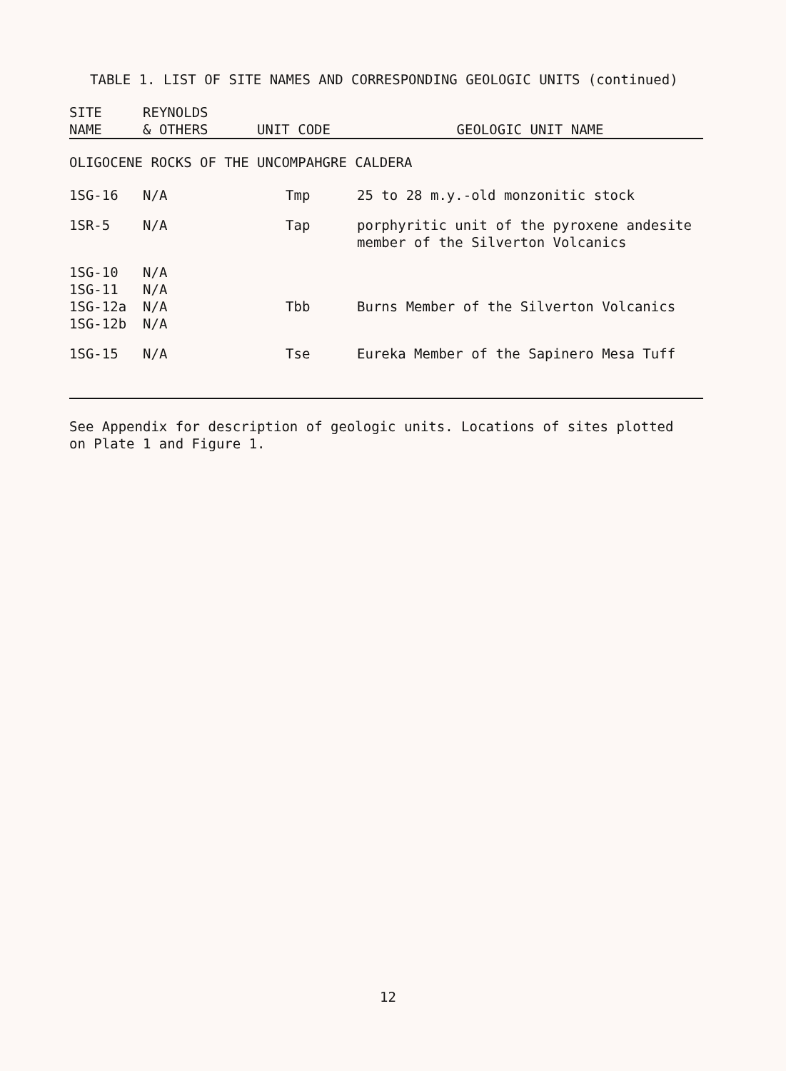TABLE 1. LIST OF SITE NAMES AND CORRESPONDING GEOLOGIC UNITS (continued)
| SITE NAME | REYNOLDS & OTHERS | UNIT CODE | GEOLOGIC UNIT NAME |
| --- | --- | --- | --- |
| OLIGOCENE ROCKS OF THE UNCOMPAHGRE CALDERA | | | |
| 1SG-16 | N/A | Tmp | 25 to 28 m.y.-old monzonitic stock |
| 1SR-5 | N/A | Tap | porphyritic unit of the pyroxene andesite member of the Silverton Volcanics |
| 1SG-10 1SG-11 1SG-12a 1SG-12b | N/A N/A N/A N/A | Tbb | Burns Member of the Silverton Volcanics |
| 1SG-15 | N/A | Tse | Eureka Member of the Sapinero Mesa Tuff |
See Appendix for description of geologic units. Locations of sites plotted
on Plate 1 and Figure 1.
12